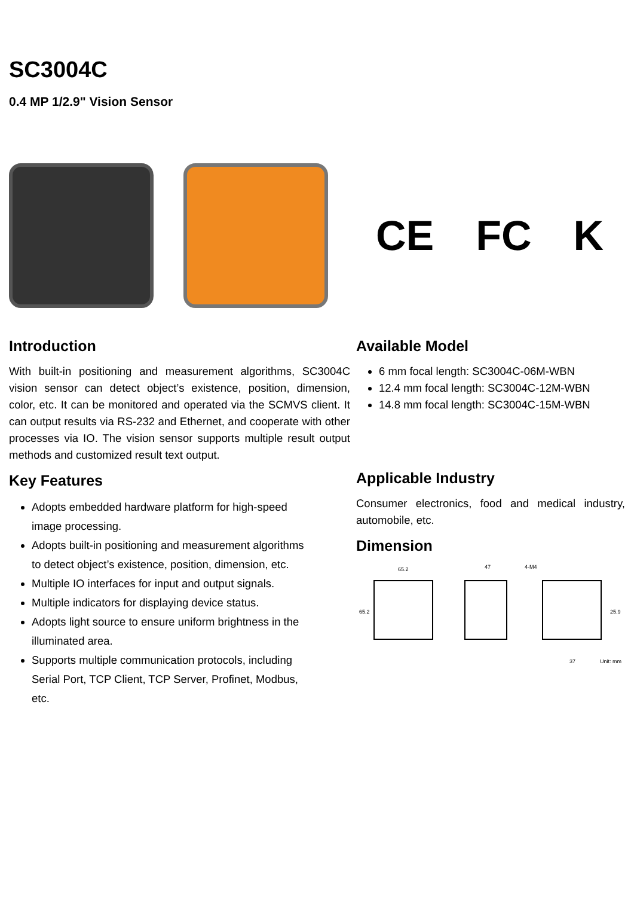SC3004C
0.4 MP 1/2.9" Vision Sensor
CE FC K
Introduction
With built-in positioning and measurement algorithms, SC3004C vision sensor can detect object’s existence, position, dimension, color, etc. It can be monitored and operated via the SCMVS client. It can output results via RS-232 and Ethernet, and cooperate with other processes via IO. The vision sensor supports multiple result output methods and customized result text output.
Key Features
Adopts embedded hardware platform for high-speed image processing.
Adopts built-in positioning and measurement algorithms to detect object’s existence, position, dimension, etc.
Multiple IO interfaces for input and output signals.
Multiple indicators for displaying device status.
Adopts light source to ensure uniform brightness in the illuminated area.
Supports multiple communication protocols, including Serial Port, TCP Client, TCP Server, Profinet, Modbus, etc.
Available Model
6 mm focal length: SC3004C-06M-WBN
12.4 mm focal length: SC3004C-12M-WBN
14.8 mm focal length: SC3004C-15M-WBN
Applicable Industry
Consumer electronics, food and medical industry, automobile, etc.
Dimension
65.2
65.2
47
4-M4
25.9
37
Unit: mm